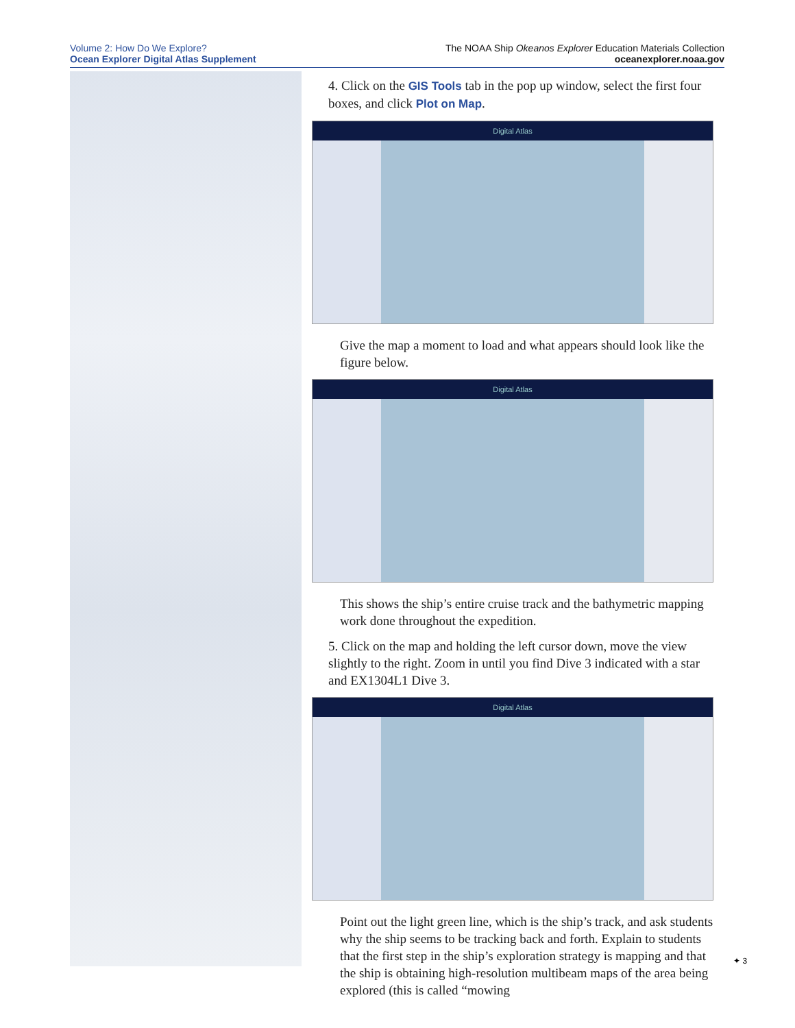Volume 2: How Do We Explore?
Ocean Explorer Digital Atlas Supplement
The NOAA Ship Okeanos Explorer Education Materials Collection
oceanexplorer.noaa.gov
4. Click on the GIS Tools tab in the pop up window, select the first four boxes, and click Plot on Map.
Digital Atlas
Give the map a moment to load and what appears should look like the figure below.
Digital Atlas
This shows the ship’s entire cruise track and the bathymetric mapping work done throughout the expedition.
5. Click on the map and holding the left cursor down, move the view slightly to the right. Zoom in until you find Dive 3 indicated with a star and EX1304L1 Dive 3.
Digital Atlas
Point out the light green line, which is the ship’s track, and ask students why the ship seems to be tracking back and forth. Explain to students that the first step in the ship’s exploration strategy is mapping and that the ship is obtaining high-resolution multibeam maps of the area being explored (this is called “mowing
✦ 3